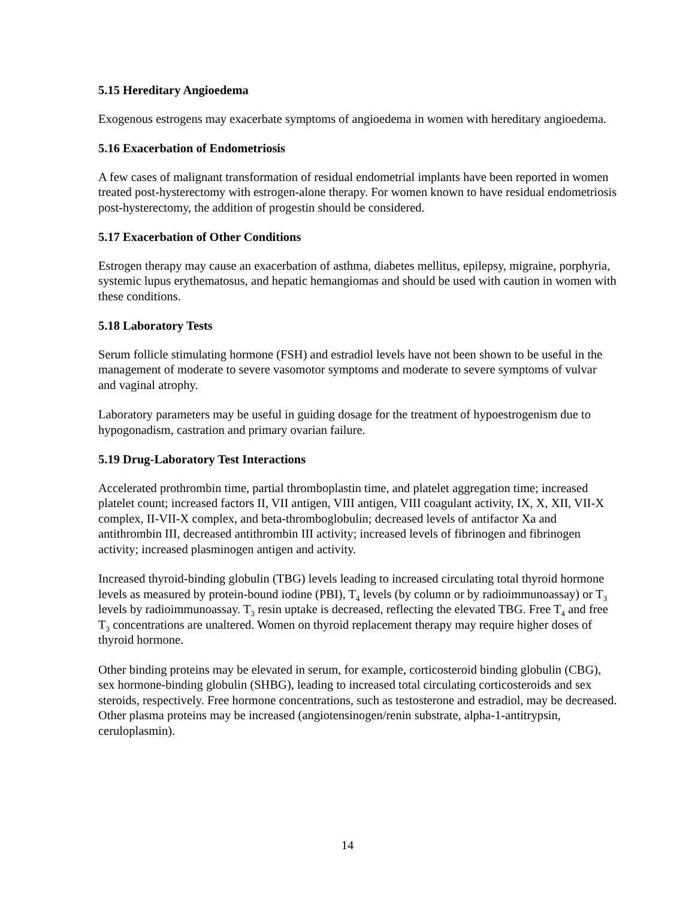5.15 Hereditary Angioedema
Exogenous estrogens may exacerbate symptoms of angioedema in women with hereditary angioedema.
5.16 Exacerbation of Endometriosis
A few cases of malignant transformation of residual endometrial implants have been reported in women treated post-hysterectomy with estrogen-alone therapy. For women known to have residual endometriosis post-hysterectomy, the addition of progestin should be considered.
5.17 Exacerbation of Other Conditions
Estrogen therapy may cause an exacerbation of asthma, diabetes mellitus, epilepsy, migraine, porphyria, systemic lupus erythematosus, and hepatic hemangiomas and should be used with caution in women with these conditions.
5.18 Laboratory Tests
Serum follicle stimulating hormone (FSH) and estradiol levels have not been shown to be useful in the management of moderate to severe vasomotor symptoms and moderate to severe symptoms of vulvar and vaginal atrophy.
Laboratory parameters may be useful in guiding dosage for the treatment of hypoestrogenism due to hypogonadism, castration and primary ovarian failure.
5.19 Drug-Laboratory Test Interactions
Accelerated prothrombin time, partial thromboplastin time, and platelet aggregation time; increased platelet count; increased factors II, VII antigen, VIII antigen, VIII coagulant activity, IX, X, XII, VII-X complex, II-VII-X complex, and beta-thromboglobulin; decreased levels of antifactor Xa and antithrombin III, decreased antithrombin III activity; increased levels of fibrinogen and fibrinogen activity; increased plasminogen antigen and activity.
Increased thyroid-binding globulin (TBG) levels leading to increased circulating total thyroid hormone levels as measured by protein-bound iodine (PBI), T<sub>4</sub> levels (by column or by radioimmunoassay) or T<sub>3</sub> levels by radioimmunoassay. T<sub>3</sub> resin uptake is decreased, reflecting the elevated TBG. Free T<sub>4</sub> and free T<sub>3</sub> concentrations are unaltered. Women on thyroid replacement therapy may require higher doses of thyroid hormone.
Other binding proteins may be elevated in serum, for example, corticosteroid binding globulin (CBG), sex hormone-binding globulin (SHBG), leading to increased total circulating corticosteroids and sex steroids, respectively. Free hormone concentrations, such as testosterone and estradiol, may be decreased. Other plasma proteins may be increased (angiotensinogen/renin substrate, alpha-1-antitrypsin, ceruloplasmin).
14